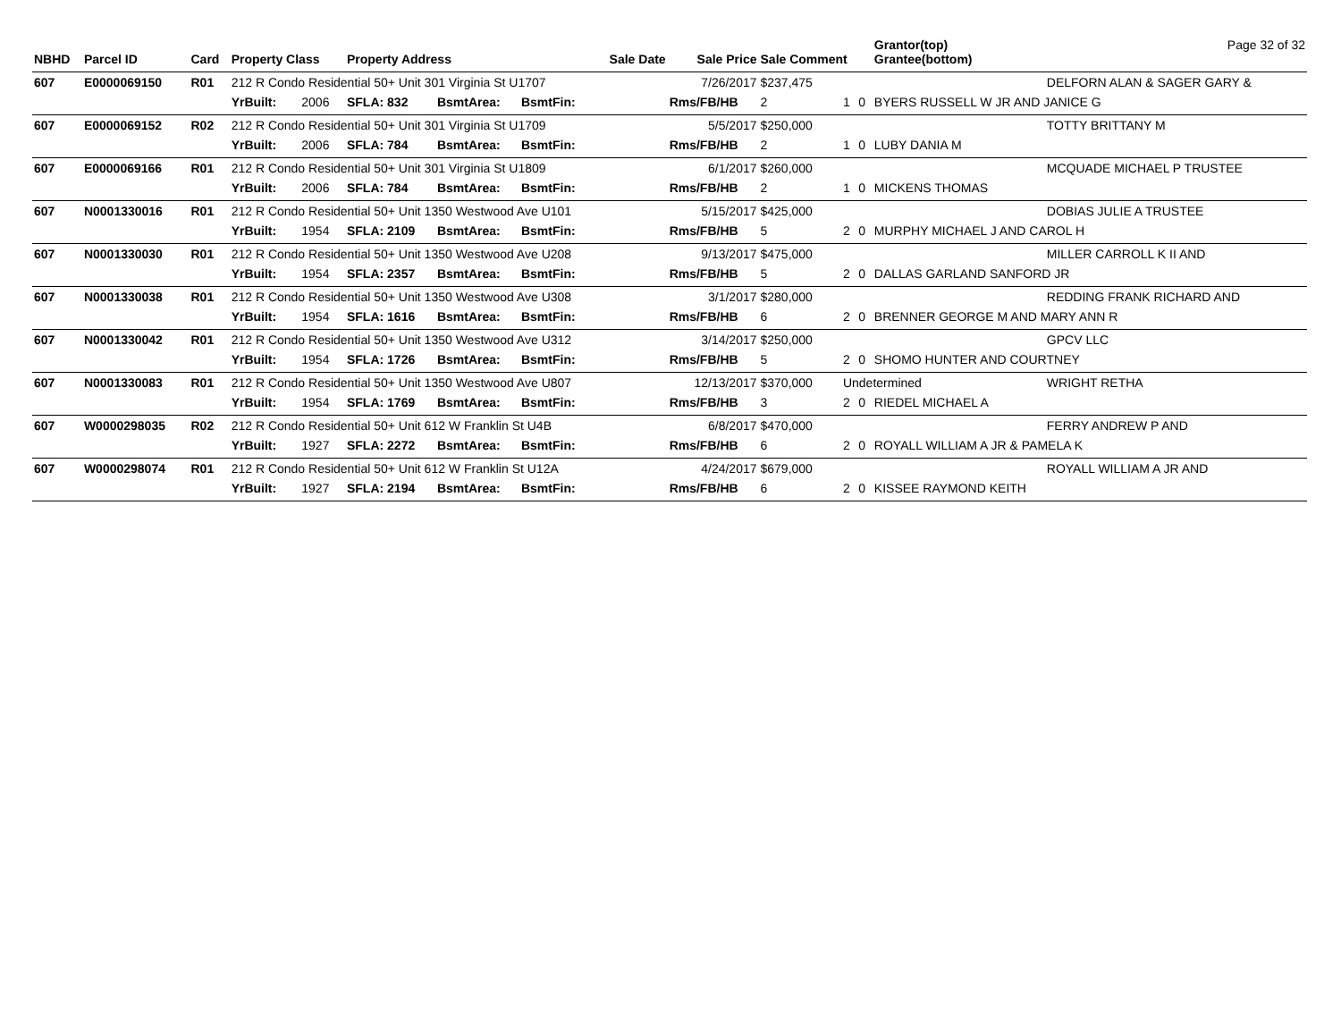| NBHD | Parcel ID | Card | Property Class | | Property Address | | | Sale Date | Sale Price | Sale Comment | | | Grantor(top) Grantee(bottom) | Page 32 of 32 |
| --- | --- | --- | --- | --- | --- | --- | --- | --- | --- | --- | --- | --- | --- | --- |
| 607 | E0000069150 | R01 | 212 R Condo Residential 50+ Unit 301 Virginia St U1707 | | | | | | 7/26/2017 | $237,475 | | | | DELFORN ALAN & SAGER GARY & |
| | | | YrBuilt: | 2006 | SFLA: 832 | BsmtArea: | BsmtFin: | | Rms/FB/HB | 2 | 1 | 0 | BYERS RUSSELL W JR AND JANICE G | |
| 607 | E0000069152 | R02 | 212 R Condo Residential 50+ Unit 301 Virginia St U1709 | | | | | | 5/5/2017 | $250,000 | | | | TOTTY BRITTANY M |
| | | | YrBuilt: | 2006 | SFLA: 784 | BsmtArea: | BsmtFin: | | Rms/FB/HB | 2 | 1 | 0 | LUBY DANIA M | |
| 607 | E0000069166 | R01 | 212 R Condo Residential 50+ Unit 301 Virginia St U1809 | | | | | | 6/1/2017 | $260,000 | | | | MCQUADE MICHAEL P TRUSTEE |
| | | | YrBuilt: | 2006 | SFLA: 784 | BsmtArea: | BsmtFin: | | Rms/FB/HB | 2 | 1 | 0 | MICKENS THOMAS | |
| 607 | N0001330016 | R01 | 212 R Condo Residential 50+ Unit 1350 Westwood Ave U101 | | | | | | 5/15/2017 | $425,000 | | | | DOBIAS JULIE A TRUSTEE |
| | | | YrBuilt: | 1954 | SFLA: 2109 | BsmtArea: | BsmtFin: | | Rms/FB/HB | 5 | 2 | 0 | MURPHY MICHAEL J AND CAROL H | |
| 607 | N0001330030 | R01 | 212 R Condo Residential 50+ Unit 1350 Westwood Ave U208 | | | | | | 9/13/2017 | $475,000 | | | | MILLER CARROLL K II AND |
| | | | YrBuilt: | 1954 | SFLA: 2357 | BsmtArea: | BsmtFin: | | Rms/FB/HB | 5 | 2 | 0 | DALLAS GARLAND SANFORD JR | |
| 607 | N0001330038 | R01 | 212 R Condo Residential 50+ Unit 1350 Westwood Ave U308 | | | | | | 3/1/2017 | $280,000 | | | | REDDING FRANK RICHARD AND |
| | | | YrBuilt: | 1954 | SFLA: 1616 | BsmtArea: | BsmtFin: | | Rms/FB/HB | 6 | 2 | 0 | BRENNER GEORGE M AND MARY ANN R | |
| 607 | N0001330042 | R01 | 212 R Condo Residential 50+ Unit 1350 Westwood Ave U312 | | | | | | 3/14/2017 | $250,000 | | | | GPCV LLC |
| | | | YrBuilt: | 1954 | SFLA: 1726 | BsmtArea: | BsmtFin: | | Rms/FB/HB | 5 | 2 | 0 | SHOMO HUNTER AND COURTNEY | |
| 607 | N0001330083 | R01 | 212 R Condo Residential 50+ Unit 1350 Westwood Ave U807 | | | | | | 12/13/2017 | $370,000 | Undetermined | | | WRIGHT RETHA |
| | | | YrBuilt: | 1954 | SFLA: 1769 | BsmtArea: | BsmtFin: | | Rms/FB/HB | 3 | 2 | 0 | RIEDEL MICHAEL A | |
| 607 | W0000298035 | R02 | 212 R Condo Residential 50+ Unit 612 W Franklin St U4B | | | | | | 6/8/2017 | $470,000 | | | | FERRY ANDREW P AND |
| | | | YrBuilt: | 1927 | SFLA: 2272 | BsmtArea: | BsmtFin: | | Rms/FB/HB | 6 | 2 | 0 | ROYALL WILLIAM A JR & PAMELA K | |
| 607 | W0000298074 | R01 | 212 R Condo Residential 50+ Unit 612 W Franklin St U12A | | | | | | 4/24/2017 | $679,000 | | | | ROYALL WILLIAM A JR AND |
| | | | YrBuilt: | 1927 | SFLA: 2194 | BsmtArea: | BsmtFin: | | Rms/FB/HB | 6 | 2 | 0 | KISSEE RAYMOND KEITH | |